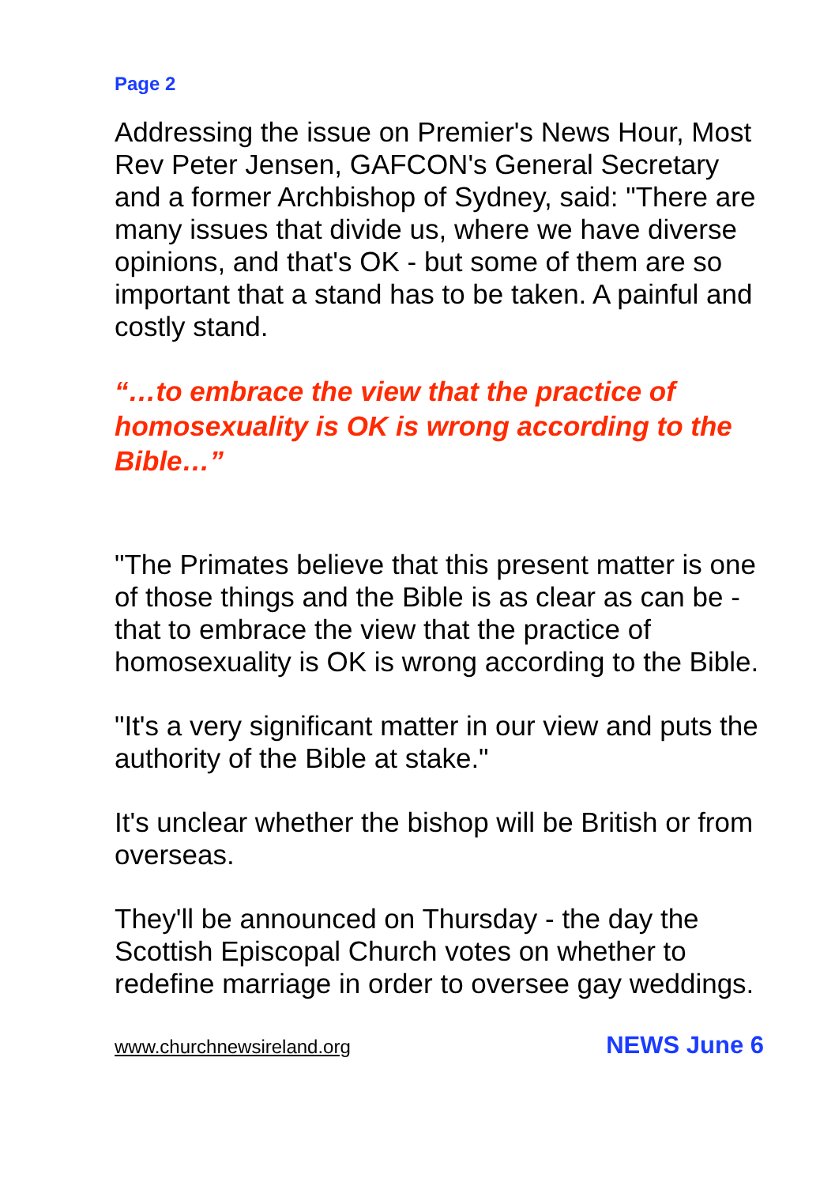Page 2
Addressing the issue on Premier's News Hour, Most Rev Peter Jensen, GAFCON's General Secretary and a former Archbishop of Sydney, said: "There are many issues that divide us, where we have diverse opinions, and that's OK - but some of them are so important that a stand has to be taken. A painful and costly stand.
“…to embrace the view that the practice of homosexuality is OK is wrong according to the Bible…”
"The Primates believe that this present matter is one of those things and the Bible is as clear as can be - that to embrace the view that the practice of homosexuality is OK is wrong according to the Bible.
"It's a very significant matter in our view and puts the authority of the Bible at stake."
It's unclear whether the bishop will be British or from overseas.
They'll be announced on Thursday - the day the Scottish Episcopal Church votes on whether to redefine marriage in order to oversee gay weddings.
www.churchnewsireland.org NEWS June 6